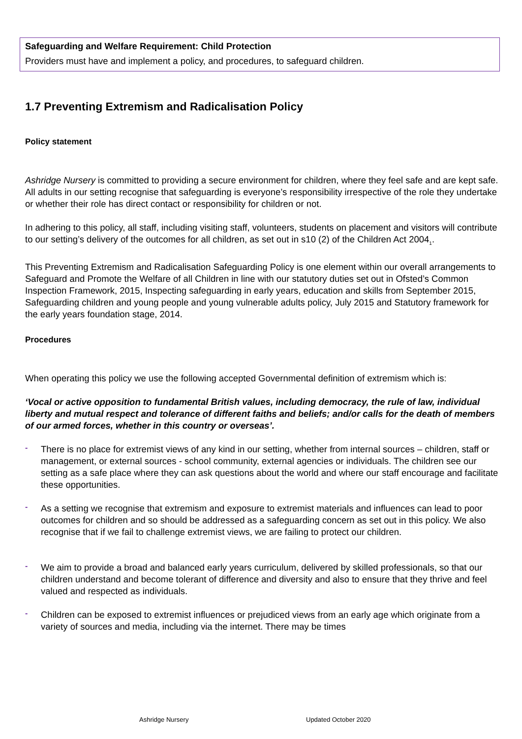Safeguarding and Welfare Requirement: Child Protection
Providers must have and implement a policy, and procedures, to safeguard children.
1.7 Preventing Extremism and Radicalisation Policy
Policy statement
Ashridge Nursery is committed to providing a secure environment for children, where they feel safe and are kept safe. All adults in our setting recognise that safeguarding is everyone’s responsibility irrespective of the role they undertake or whether their role has direct contact or responsibility for children or not.
In adhering to this policy, all staff, including visiting staff, volunteers, students on placement and visitors will contribute to our setting’s delivery of the outcomes for all children, as set out in s10 (2) of the Children Act 2004<sub>1</sub>.
This Preventing Extremism and Radicalisation Safeguarding Policy is one element within our overall arrangements to Safeguard and Promote the Welfare of all Children in line with our statutory duties set out in Ofsted’s Common Inspection Framework, 2015, Inspecting safeguarding in early years, education and skills from September 2015, Safeguarding children and young people and young vulnerable adults policy, July 2015 and Statutory framework for the early years foundation stage, 2014.
Procedures
When operating this policy we use the following accepted Governmental definition of extremism which is:
‘Vocal or active opposition to fundamental British values, including democracy, the rule of law, individual liberty and mutual respect and tolerance of different faiths and beliefs; and/or calls for the death of members of our armed forces, whether in this country or overseas’.
-
There is no place for extremist views of any kind in our setting, whether from internal sources – children, staff or management, or external sources - school community, external agencies or individuals. The children see our setting as a safe place where they can ask questions about the world and where our staff encourage and facilitate these opportunities.
-
As a setting we recognise that extremism and exposure to extremist materials and influences can lead to poor outcomes for children and so should be addressed as a safeguarding concern as set out in this policy. We also recognise that if we fail to challenge extremist views, we are failing to protect our children.
-
We aim to provide a broad and balanced early years curriculum, delivered by skilled professionals, so that our children understand and become tolerant of difference and diversity and also to ensure that they thrive and feel valued and respected as individuals.
-
Children can be exposed to extremist influences or prejudiced views from an early age which originate from a variety of sources and media, including via the internet. There may be times
Ashridge Nursery Updated October 2020